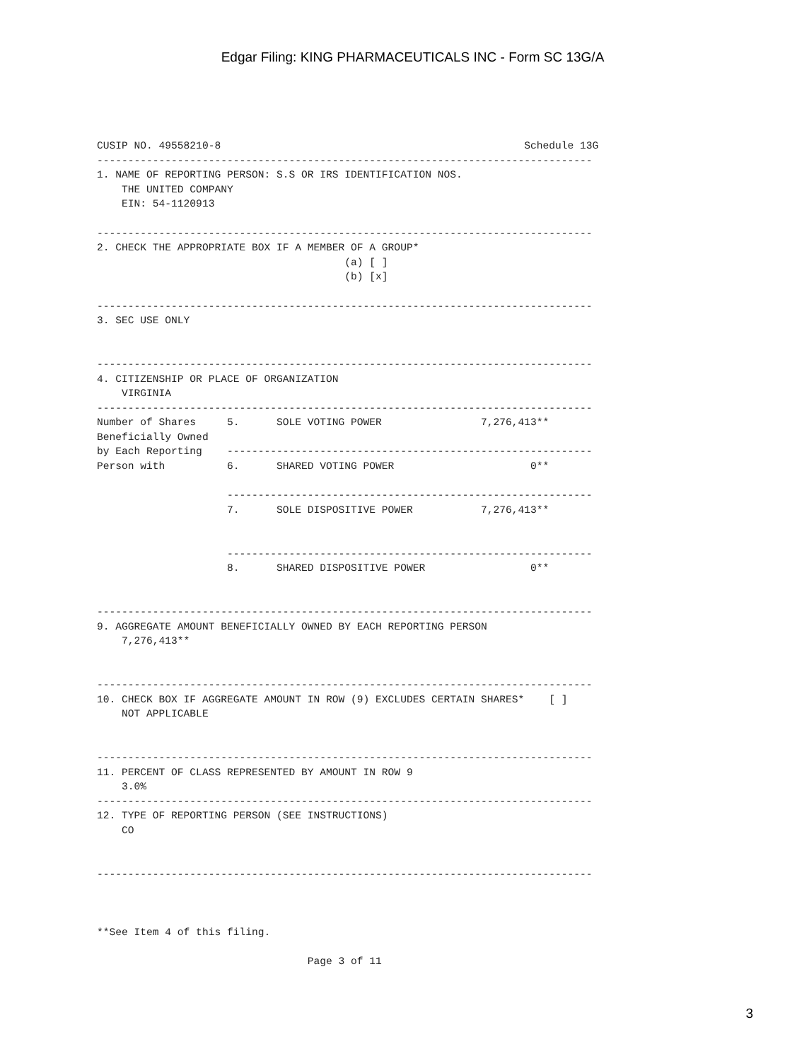Edgar Filing: KING PHARMACEUTICALS INC - Form SC 13G/A
CUSIP NO. 49558210-8                                                 Schedule 13G
--------------------------------------------------------------------------------
1. NAME OF REPORTING PERSON: S.S OR IRS IDENTIFICATION NOS.
    THE UNITED COMPANY
    EIN: 54-1120913

--------------------------------------------------------------------------------
2. CHECK THE APPROPRIATE BOX IF A MEMBER OF A GROUP*
                                        (a) [ ]
                                        (b) [x]

--------------------------------------------------------------------------------
3. SEC USE ONLY


--------------------------------------------------------------------------------
4. CITIZENSHIP OR PLACE OF ORGANIZATION
    VIRGINIA
--------------------------------------------------------------------------------
Number of Shares     5.      SOLE VOTING POWER                7,276,413**
Beneficially Owned
by Each Reporting    -----------------------------------------------------------
Person with          6.      SHARED VOTING POWER                      0**

                     -----------------------------------------------------------
                     7.      SOLE DISPOSITIVE POWER           7,276,413**


                     -----------------------------------------------------------
                     8.      SHARED DISPOSITIVE POWER                 0**


--------------------------------------------------------------------------------
9. AGGREGATE AMOUNT BENEFICIALLY OWNED BY EACH REPORTING PERSON
    7,276,413**


--------------------------------------------------------------------------------
10. CHECK BOX IF AGGREGATE AMOUNT IN ROW (9) EXCLUDES CERTAIN SHARES*    [ ]
    NOT APPLICABLE


--------------------------------------------------------------------------------
11. PERCENT OF CLASS REPRESENTED BY AMOUNT IN ROW 9
    3.0%
--------------------------------------------------------------------------------
12. TYPE OF REPORTING PERSON (SEE INSTRUCTIONS)
    CO


--------------------------------------------------------------------------------



**See Item 4 of this filing.

                                  Page 3 of 11
3